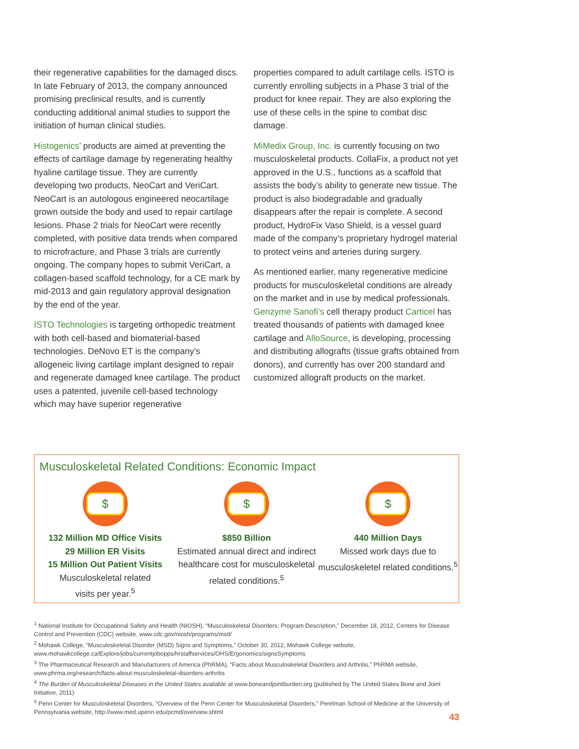their regenerative capabilities for the damaged discs. In late February of 2013, the company announced promising preclinical results, and is currently conducting additional animal studies to support the initiation of human clinical studies.
Histogenics’ products are aimed at preventing the effects of cartilage damage by regenerating healthy hyaline cartilage tissue. They are currently developing two products, NeoCart and VeriCart. NeoCart is an autologous engineered neocartilage grown outside the body and used to repair cartilage lesions. Phase 2 trials for NeoCart were recently completed, with positive data trends when compared to microfracture, and Phase 3 trials are currently ongoing. The company hopes to submit VeriCart, a collagen-based scaffold technology, for a CE mark by mid-2013 and gain regulatory approval designation by the end of the year.
ISTO Technologies is targeting orthopedic treatment with both cell-based and biomaterial-based technologies. DeNovo ET is the company’s allogeneic living cartilage implant designed to repair and regenerate damaged knee cartilage. The product uses a patented, juvenile cell-based technology which may have superior regenerative
properties compared to adult cartilage cells. ISTO is currently enrolling subjects in a Phase 3 trial of the product for knee repair. They are also exploring the use of these cells in the spine to combat disc damage.
MiMedix Group, Inc. is currently focusing on two musculoskeletal products. CollaFix, a product not yet approved in the U.S., functions as a scaffold that assists the body’s ability to generate new tissue. The product is also biodegradable and gradually disappears after the repair is complete. A second product, HydroFix Vaso Shield, is a vessel guard made of the company’s proprietary hydrogel material to protect veins and arteries during surgery.
As mentioned earlier, many regenerative medicine products for musculoskeletal conditions are already on the market and in use by medical professionals. Genzyme Sanofi’s cell therapy product Carticel has treated thousands of patients with damaged knee cartilage and AlloSource, is developing, processing and distributing allografts (tissue grafts obtained from donors), and currently has over 200 standard and customized allograft products on the market.
Musculoskeletal Related Conditions: Economic Impact
$
132 Million MD Office Visits
29 Million ER Visits
15 Million Out Patient Visits
Musculoskeletal related
visits per year.<sup>5</sup>
$
$850 Billion
Estimated annual direct and indirect healthcare cost for musculoskeletal
related conditions.<sup>5</sup>
$
440 Million Days
Missed work days due to musculoskeletel related conditions.<sup>5</sup>
<sup>1</sup> National Institute for Occupational Safety and Health (NIOSH), “Musculoskeletal Disorders: Program Description,” December 18, 2012, Centers for Disease Control and Prevention (CDC) website, www.cdc.gov/niosh/programs/msd/
<sup>2</sup> Mohawk College, “Musculoskeletal Disorder (MSD) Signs and Symptoms,” October 30, 2012, Mohawk College website, www.mohawkcollege.ca/Explore/jobs/currentjobopps/hrstaffservices/OHS/Ergonomics/signsSymptoms
<sup>3</sup> The Pharmaceutical Research and Manufacturers of America (PhRMA), “Facts about Musculoskeletal Disorders and Arthritis,” PhRMA website, www.phrma.org/research/facts-about-musculoskeletal-disorders-arthritis
<sup>4</sup> The Burden of Musculoskeletal Diseases in the United States available at www.boneandjointburden.org (published by The United States Bone and Joint Initiative, 2011)
<sup>5</sup> Penn Center for Musculoskeletal Disorders, “Overview of the Penn Center for Musculoskeletal Disorders,” Perelman School of Medicine at the University of Pennsylvania website, http://www.med.upenn.edu/pcmd/overview.shtml
43